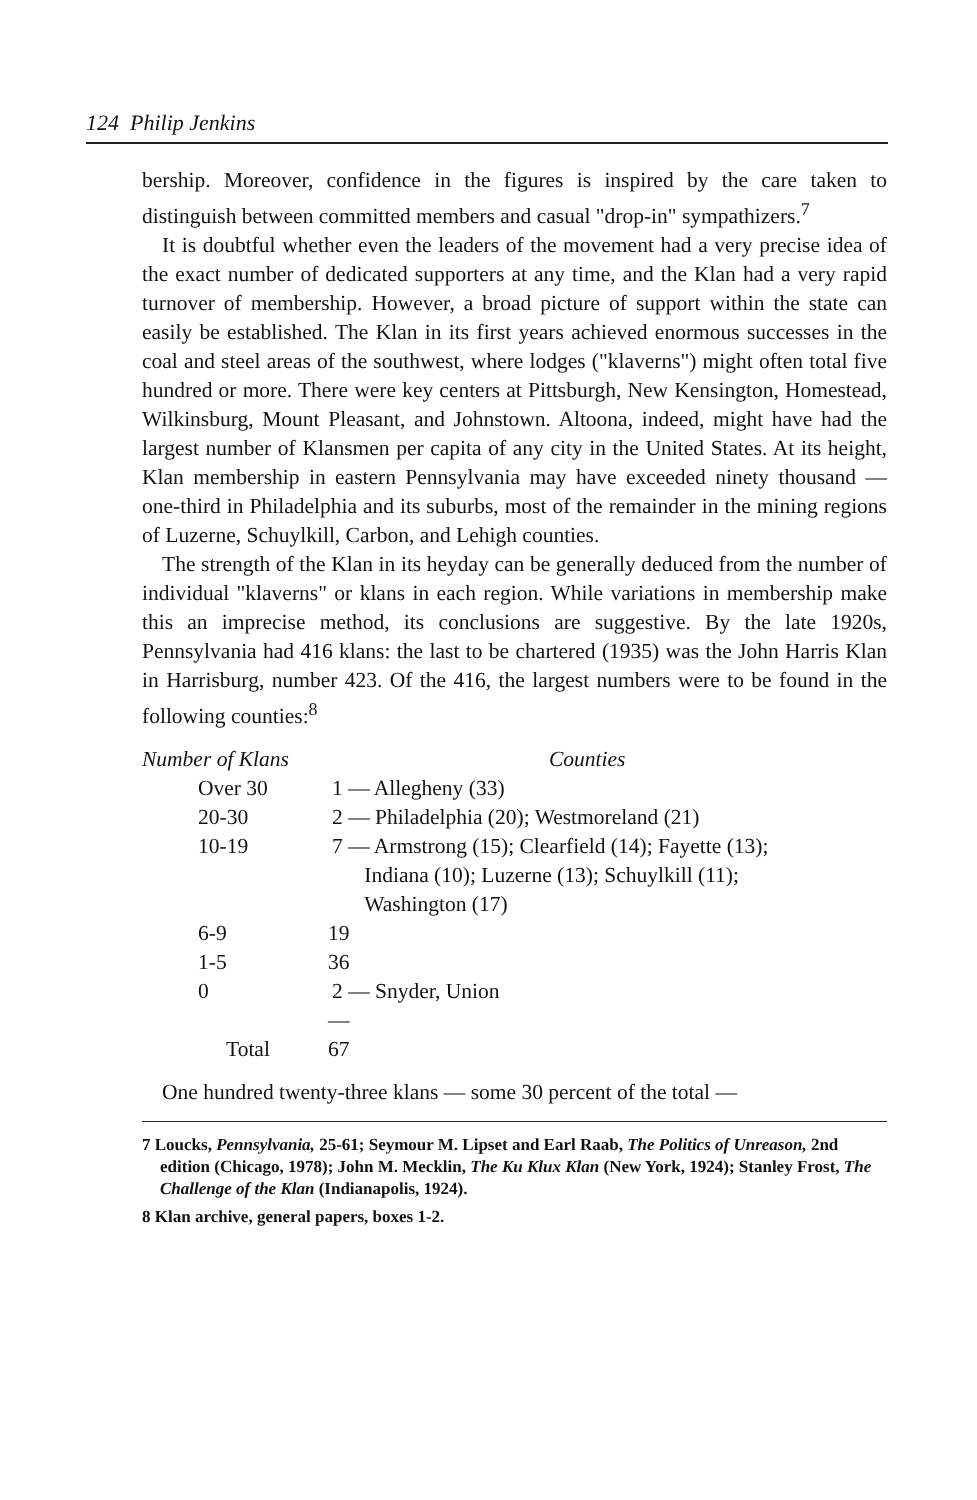124 Philip Jenkins
bership. Moreover, confidence in the figures is inspired by the care taken to distinguish between committed members and casual "drop-in" sympathizers.<sup>7</sup>
It is doubtful whether even the leaders of the movement had a very precise idea of the exact number of dedicated supporters at any time, and the Klan had a very rapid turnover of membership. However, a broad picture of support within the state can easily be established. The Klan in its first years achieved enormous successes in the coal and steel areas of the southwest, where lodges ("klaverns") might often total five hundred or more. There were key centers at Pittsburgh, New Kensington, Homestead, Wilkinsburg, Mount Pleasant, and Johnstown. Altoona, indeed, might have had the largest number of Klansmen per capita of any city in the United States. At its height, Klan membership in eastern Pennsylvania may have exceeded ninety thousand — one-third in Philadelphia and its suburbs, most of the remainder in the mining regions of Luzerne, Schuylkill, Carbon, and Lehigh counties.
The strength of the Klan in its heyday can be generally deduced from the number of individual "klaverns" or klans in each region. While variations in membership make this an imprecise method, its conclusions are suggestive. By the late 1920s, Pennsylvania had 416 klans: the last to be chartered (1935) was the John Harris Klan in Harrisburg, number 423. Of the 416, the largest numbers were to be found in the following counties:<sup>8</sup>
| Number of Klans | | Counties |
| --- | --- | --- |
| Over 30 | 1 — Allegheny (33) | |
| 20-30 | 2 — Philadelphia (20); Westmoreland (21) | |
| 10-19 | 7 — Armstrong (15); Clearfield (14); Fayette (13); Indiana (10); Luzerne (13); Schuylkill (11); Washington (17) | |
| 6-9 | 19 | |
| 1-5 | 36 | |
| 0 | 2 — Snyder, Union | |
| | — | |
| Total | 67 | |
One hundred twenty-three klans — some 30 percent of the total —
7 Loucks, Pennsylvania, 25-61; Seymour M. Lipset and Earl Raab, The Politics of Unreason, 2nd edition (Chicago, 1978); John M. Mecklin, The Ku Klux Klan (New York, 1924); Stanley Frost, The Challenge of the Klan (Indianapolis, 1924).
8 Klan archive, general papers, boxes 1-2.